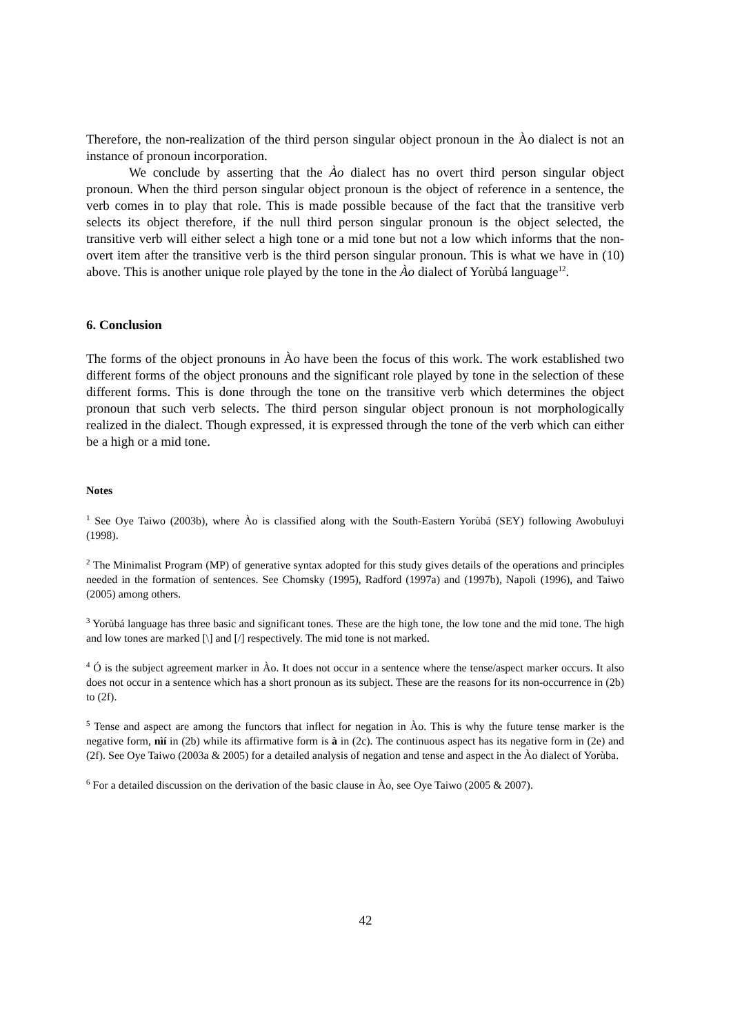Therefore, the non-realization of the third person singular object pronoun in the Ào dialect is not an instance of pronoun incorporation.
We conclude by asserting that the Ào dialect has no overt third person singular object pronoun. When the third person singular object pronoun is the object of reference in a sentence, the verb comes in to play that role. This is made possible because of the fact that the transitive verb selects its object therefore, if the null third person singular pronoun is the object selected, the transitive verb will either select a high tone or a mid tone but not a low which informs that the non-overt item after the transitive verb is the third person singular pronoun. This is what we have in (10) above. This is another unique role played by the tone in the Ào dialect of Yorùbá language<sup>12</sup>.
6. Conclusion
The forms of the object pronouns in Ào have been the focus of this work. The work established two different forms of the object pronouns and the significant role played by tone in the selection of these different forms. This is done through the tone on the transitive verb which determines the object pronoun that such verb selects. The third person singular object pronoun is not morphologically realized in the dialect. Though expressed, it is expressed through the tone of the verb which can either be a high or a mid tone.
Notes
<sup>1</sup> See Oye Taiwo (2003b), where Ào is classified along with the South-Eastern Yorùbá (SEY) following Awobuluyi (1998).
<sup>2</sup> The Minimalist Program (MP) of generative syntax adopted for this study gives details of the operations and principles needed in the formation of sentences. See Chomsky (1995), Radford (1997a) and (1997b), Napoli (1996), and Taiwo (2005) among others.
<sup>3</sup> Yorùbá language has three basic and significant tones. These are the high tone, the low tone and the mid tone. The high and low tones are marked [\] and [/] respectively. The mid tone is not marked.
<sup>4</sup> Ó is the subject agreement marker in Ào. It does not occur in a sentence where the tense/aspect marker occurs. It also does not occur in a sentence which has a short pronoun as its subject. These are the reasons for its non-occurrence in (2b) to (2f).
<sup>5</sup> Tense and aspect are among the functors that inflect for negation in Ào. This is why the future tense marker is the negative form, nìí in (2b) while its affirmative form is à in (2c). The continuous aspect has its negative form in (2e) and (2f). See Oye Taiwo (2003a & 2005) for a detailed analysis of negation and tense and aspect in the Ào dialect of Yorùba.
<sup>6</sup> For a detailed discussion on the derivation of the basic clause in Ào, see Oye Taiwo (2005 & 2007).
42